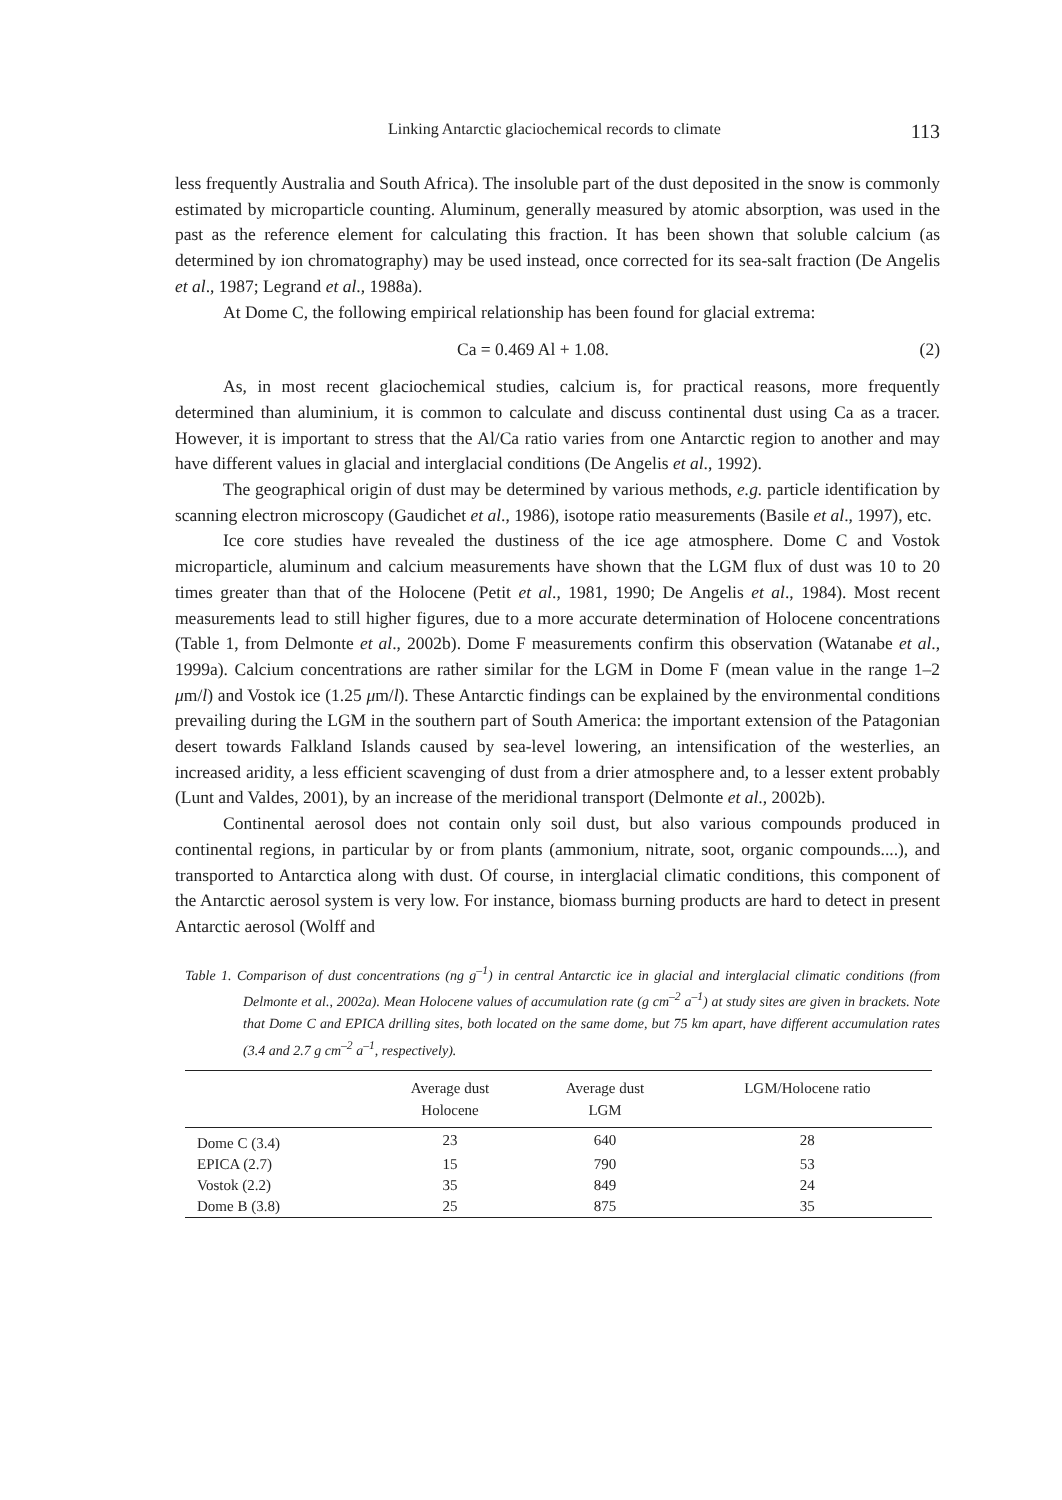Linking Antarctic glaciochemical records to climate 113
less frequently Australia and South Africa). The insoluble part of the dust deposited in the snow is commonly estimated by microparticle counting. Aluminum, generally measured by atomic absorption, was used in the past as the reference element for calculating this fraction. It has been shown that soluble calcium (as determined by ion chromatography) may be used instead, once corrected for its sea-salt fraction (De Angelis et al., 1987; Legrand et al., 1988a).
At Dome C, the following empirical relationship has been found for glacial extrema:
Ca = 0.469 Al + 1.08. (2)
As, in most recent glaciochemical studies, calcium is, for practical reasons, more frequently determined than aluminium, it is common to calculate and discuss continental dust using Ca as a tracer. However, it is important to stress that the Al/Ca ratio varies from one Antarctic region to another and may have different values in glacial and interglacial conditions (De Angelis et al., 1992).
The geographical origin of dust may be determined by various methods, e.g. particle identification by scanning electron microscopy (Gaudichet et al., 1986), isotope ratio measurements (Basile et al., 1997), etc.
Ice core studies have revealed the dustiness of the ice age atmosphere. Dome C and Vostok microparticle, aluminum and calcium measurements have shown that the LGM flux of dust was 10 to 20 times greater than that of the Holocene (Petit et al., 1981, 1990; De Angelis et al., 1984). Most recent measurements lead to still higher figures, due to a more accurate determination of Holocene concentrations (Table 1, from Delmonte et al., 2002b). Dome F measurements confirm this observation (Watanabe et al., 1999a). Calcium concentrations are rather similar for the LGM in Dome F (mean value in the range 1–2 μm/l) and Vostok ice (1.25 μm/l). These Antarctic findings can be explained by the environmental conditions prevailing during the LGM in the southern part of South America: the important extension of the Patagonian desert towards Falkland Islands caused by sea-level lowering, an intensification of the westerlies, an increased aridity, a less efficient scavenging of dust from a drier atmosphere and, to a lesser extent probably (Lunt and Valdes, 2001), by an increase of the meridional transport (Delmonte et al., 2002b).
Continental aerosol does not contain only soil dust, but also various compounds produced in continental regions, in particular by or from plants (ammonium, nitrate, soot, organic compounds....), and transported to Antarctica along with dust. Of course, in interglacial climatic conditions, this component of the Antarctic aerosol system is very low. For instance, biomass burning products are hard to detect in present Antarctic aerosol (Wolff and
Table 1. Comparison of dust concentrations (ng g<sup>–1</sup>) in central Antarctic ice in glacial and interglacial climatic conditions (from Delmonte et al., 2002a). Mean Holocene values of accumulation rate (g cm<sup>–2</sup> a<sup>–1</sup>) at study sites are given in brackets. Note that Dome C and EPICA drilling sites, both located on the same dome, but 75 km apart, have different accumulation rates (3.4 and 2.7 g cm<sup>–2</sup> a<sup>–1</sup>, respectively).
| | Average dust Holocene | Average dust LGM | LGM/Holocene ratio |
| --- | --- | --- | --- |
| Dome C (3.4) | 23 | 640 | 28 |
| EPICA (2.7) | 15 | 790 | 53 |
| Vostok (2.2) | 35 | 849 | 24 |
| Dome B (3.8) | 25 | 875 | 35 |